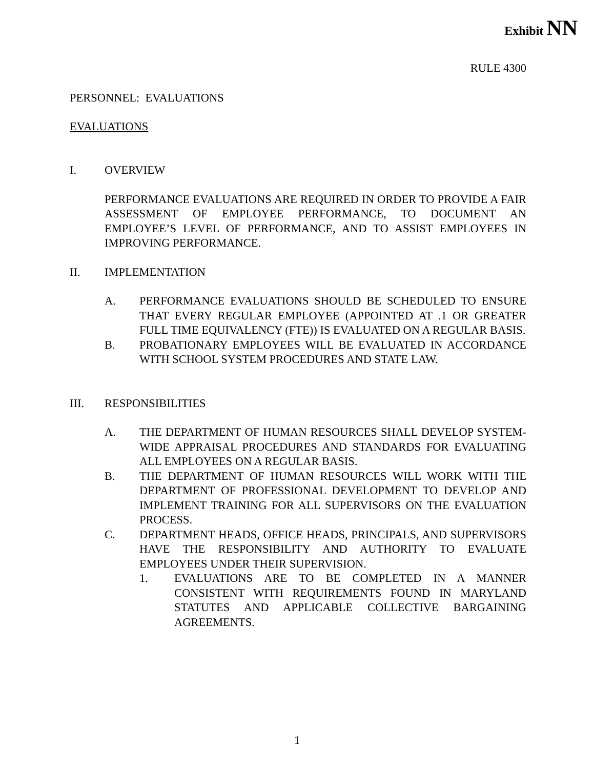Exhibit NN
RULE 4300
PERSONNEL: EVALUATIONS
EVALUATIONS
I. OVERVIEW
PERFORMANCE EVALUATIONS ARE REQUIRED IN ORDER TO PROVIDE A FAIR ASSESSMENT OF EMPLOYEE PERFORMANCE, TO DOCUMENT AN EMPLOYEE’S LEVEL OF PERFORMANCE, AND TO ASSIST EMPLOYEES IN IMPROVING PERFORMANCE.
II. IMPLEMENTATION
A. PERFORMANCE EVALUATIONS SHOULD BE SCHEDULED TO ENSURE THAT EVERY REGULAR EMPLOYEE (APPOINTED AT .1 OR GREATER FULL TIME EQUIVALENCY (FTE)) IS EVALUATED ON A REGULAR BASIS.
B. PROBATIONARY EMPLOYEES WILL BE EVALUATED IN ACCORDANCE WITH SCHOOL SYSTEM PROCEDURES AND STATE LAW.
III. RESPONSIBILITIES
A. THE DEPARTMENT OF HUMAN RESOURCES SHALL DEVELOP SYSTEM-WIDE APPRAISAL PROCEDURES AND STANDARDS FOR EVALUATING ALL EMPLOYEES ON A REGULAR BASIS.
B. THE DEPARTMENT OF HUMAN RESOURCES WILL WORK WITH THE DEPARTMENT OF PROFESSIONAL DEVELOPMENT TO DEVELOP AND IMPLEMENT TRAINING FOR ALL SUPERVISORS ON THE EVALUATION PROCESS.
C. DEPARTMENT HEADS, OFFICE HEADS, PRINCIPALS, AND SUPERVISORS HAVE THE RESPONSIBILITY AND AUTHORITY TO EVALUATE EMPLOYEES UNDER THEIR SUPERVISION.
1. EVALUATIONS ARE TO BE COMPLETED IN A MANNER CONSISTENT WITH REQUIREMENTS FOUND IN MARYLAND STATUTES AND APPLICABLE COLLECTIVE BARGAINING AGREEMENTS.
1